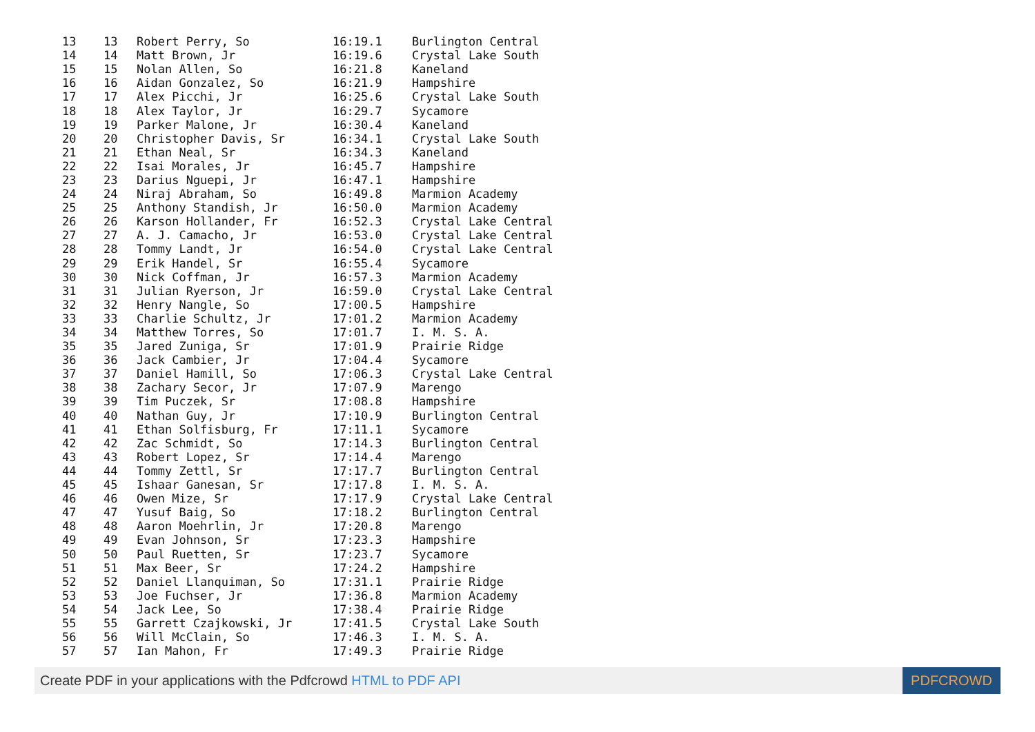| 13 | 13 | Robert Perry, So | 16:19.1 | Burlington Central |
| 14 | 14 | Matt Brown, Jr | 16:19.6 | Crystal Lake South |
| 15 | 15 | Nolan Allen, So | 16:21.8 | Kaneland |
| 16 | 16 | Aidan Gonzalez, So | 16:21.9 | Hampshire |
| 17 | 17 | Alex Picchi, Jr | 16:25.6 | Crystal Lake South |
| 18 | 18 | Alex Taylor, Jr | 16:29.7 | Sycamore |
| 19 | 19 | Parker Malone, Jr | 16:30.4 | Kaneland |
| 20 | 20 | Christopher Davis, Sr | 16:34.1 | Crystal Lake South |
| 21 | 21 | Ethan Neal, Sr | 16:34.3 | Kaneland |
| 22 | 22 | Isai Morales, Jr | 16:45.7 | Hampshire |
| 23 | 23 | Darius Nguepi, Jr | 16:47.1 | Hampshire |
| 24 | 24 | Niraj Abraham, So | 16:49.8 | Marmion Academy |
| 25 | 25 | Anthony Standish, Jr | 16:50.0 | Marmion Academy |
| 26 | 26 | Karson Hollander, Fr | 16:52.3 | Crystal Lake Central |
| 27 | 27 | A. J. Camacho, Jr | 16:53.0 | Crystal Lake Central |
| 28 | 28 | Tommy Landt, Jr | 16:54.0 | Crystal Lake Central |
| 29 | 29 | Erik Handel, Sr | 16:55.4 | Sycamore |
| 30 | 30 | Nick Coffman, Jr | 16:57.3 | Marmion Academy |
| 31 | 31 | Julian Ryerson, Jr | 16:59.0 | Crystal Lake Central |
| 32 | 32 | Henry Nangle, So | 17:00.5 | Hampshire |
| 33 | 33 | Charlie Schultz, Jr | 17:01.2 | Marmion Academy |
| 34 | 34 | Matthew Torres, So | 17:01.7 | I. M. S. A. |
| 35 | 35 | Jared Zuniga, Sr | 17:01.9 | Prairie Ridge |
| 36 | 36 | Jack Cambier, Jr | 17:04.4 | Sycamore |
| 37 | 37 | Daniel Hamill, So | 17:06.3 | Crystal Lake Central |
| 38 | 38 | Zachary Secor, Jr | 17:07.9 | Marengo |
| 39 | 39 | Tim Puczek, Sr | 17:08.8 | Hampshire |
| 40 | 40 | Nathan Guy, Jr | 17:10.9 | Burlington Central |
| 41 | 41 | Ethan Solfisburg, Fr | 17:11.1 | Sycamore |
| 42 | 42 | Zac Schmidt, So | 17:14.3 | Burlington Central |
| 43 | 43 | Robert Lopez, Sr | 17:14.4 | Marengo |
| 44 | 44 | Tommy Zettl, Sr | 17:17.7 | Burlington Central |
| 45 | 45 | Ishaar Ganesan, Sr | 17:17.8 | I. M. S. A. |
| 46 | 46 | Owen Mize, Sr | 17:17.9 | Crystal Lake Central |
| 47 | 47 | Yusuf Baig, So | 17:18.2 | Burlington Central |
| 48 | 48 | Aaron Moehrlin, Jr | 17:20.8 | Marengo |
| 49 | 49 | Evan Johnson, Sr | 17:23.3 | Hampshire |
| 50 | 50 | Paul Ruetten, Sr | 17:23.7 | Sycamore |
| 51 | 51 | Max Beer, Sr | 17:24.2 | Hampshire |
| 52 | 52 | Daniel Llanquiman, So | 17:31.1 | Prairie Ridge |
| 53 | 53 | Joe Fuchser, Jr | 17:36.8 | Marmion Academy |
| 54 | 54 | Jack Lee, So | 17:38.4 | Prairie Ridge |
| 55 | 55 | Garrett Czajkowski, Jr | 17:41.5 | Crystal Lake South |
| 56 | 56 | Will McClain, So | 17:46.3 | I. M. S. A. |
| 57 | 57 | Ian Mahon, Fr | 17:49.3 | Prairie Ridge |
Create PDF in your applications with the Pdfcrowd HTML to PDF API
PDFCROWD